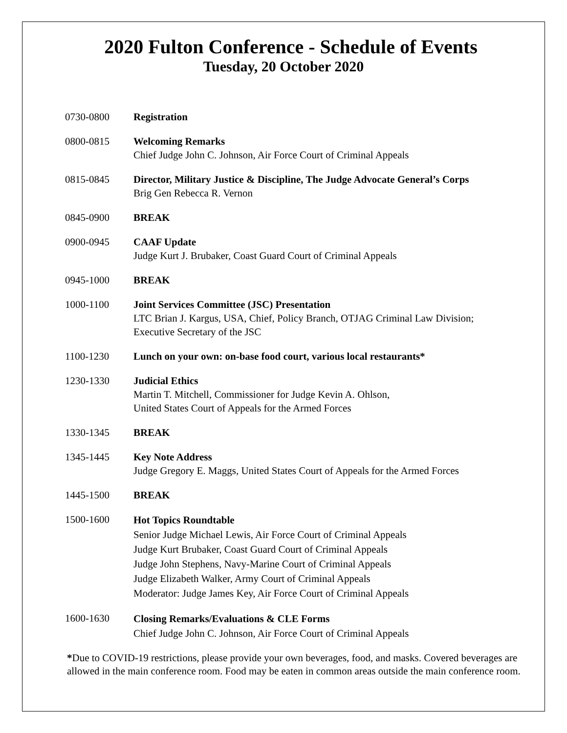2020 Fulton Conference - Schedule of Events
Tuesday, 20 October 2020
| 0730-0800 | Registration |
| 0800-0815 | Welcoming Remarks Chief Judge John C. Johnson, Air Force Court of Criminal Appeals |
| 0815-0845 | Director, Military Justice & Discipline, The Judge Advocate General’s Corps Brig Gen Rebecca R. Vernon |
| 0845-0900 | BREAK |
| 0900-0945 | CAAF Update Judge Kurt J. Brubaker, Coast Guard Court of Criminal Appeals |
| 0945-1000 | BREAK |
| 1000-1100 | Joint Services Committee (JSC) Presentation LTC Brian J. Kargus, USA, Chief, Policy Branch, OTJAG Criminal Law Division; Executive Secretary of the JSC |
| 1100-1230 | Lunch on your own: on-base food court, various local restaurants* |
| 1230-1330 | Judicial Ethics Martin T. Mitchell, Commissioner for Judge Kevin A. Ohlson, United States Court of Appeals for the Armed Forces |
| 1330-1345 | BREAK |
| 1345-1445 | Key Note Address Judge Gregory E. Maggs, United States Court of Appeals for the Armed Forces |
| 1445-1500 | BREAK |
| 1500-1600 | Hot Topics Roundtable Senior Judge Michael Lewis, Air Force Court of Criminal Appeals Judge Kurt Brubaker, Coast Guard Court of Criminal Appeals Judge John Stephens, Navy-Marine Court of Criminal Appeals Judge Elizabeth Walker, Army Court of Criminal Appeals Moderator: Judge James Key, Air Force Court of Criminal Appeals |
| 1600-1630 | Closing Remarks/Evaluations & CLE Forms Chief Judge John C. Johnson, Air Force Court of Criminal Appeals |
*Due to COVID-19 restrictions, please provide your own beverages, food, and masks. Covered beverages are allowed in the main conference room. Food may be eaten in common areas outside the main conference room.